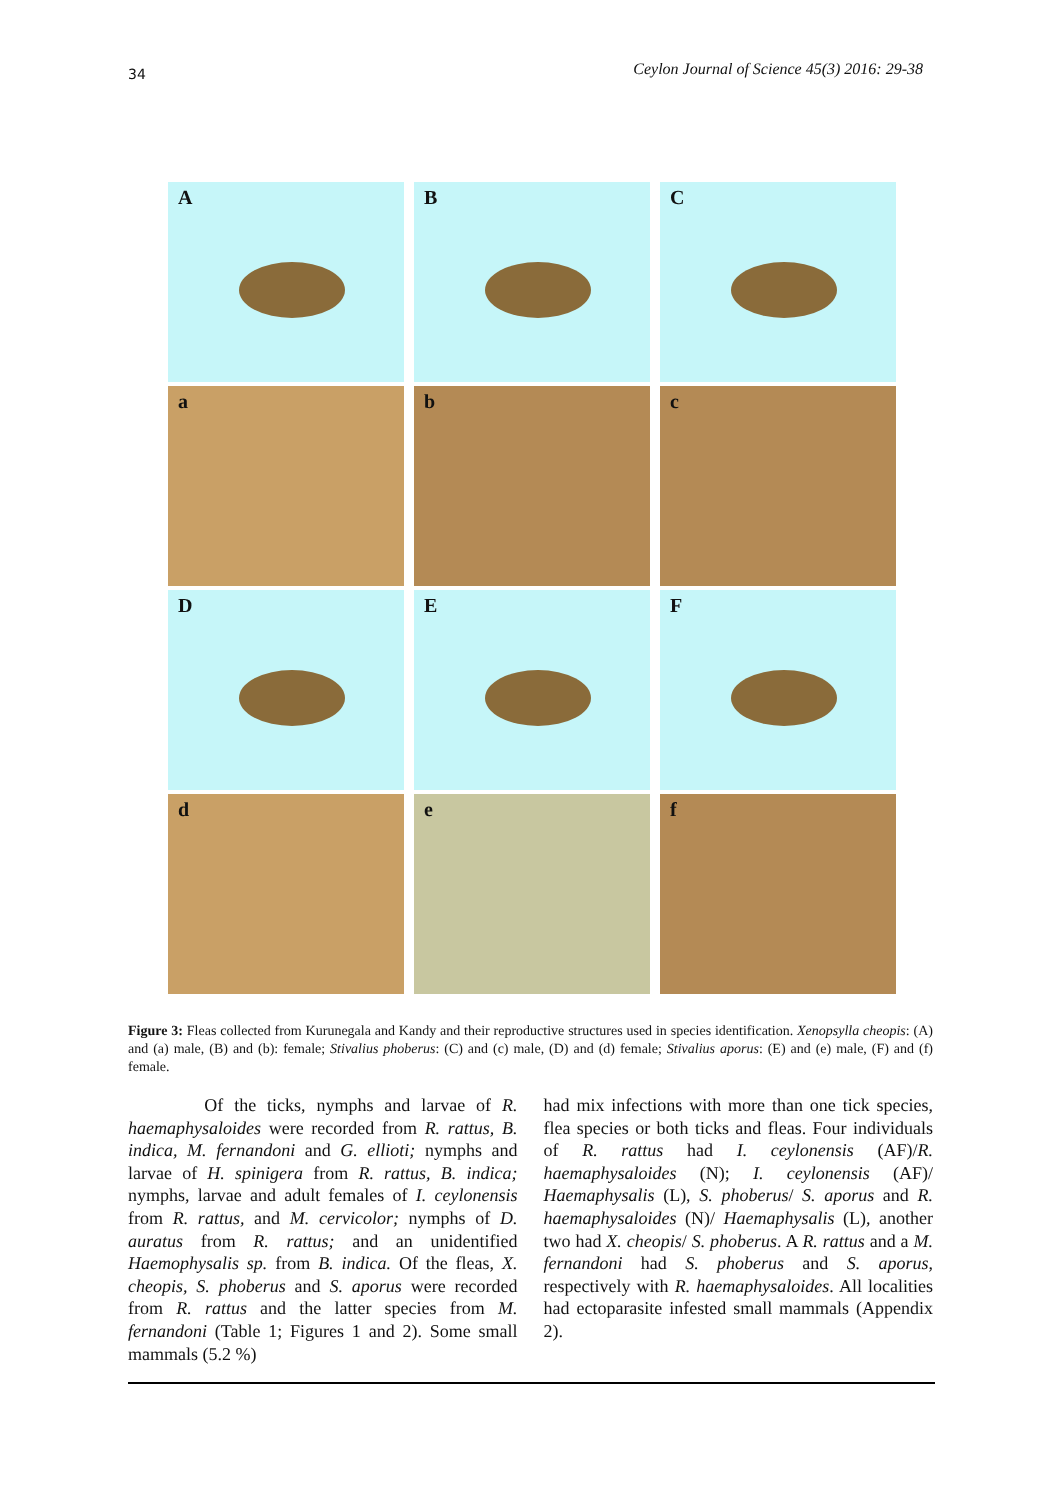34 Ceylon Journal of Science 45(3) 2016: 29-38
A
B
C
a
b
c
D
E
F
d
e
f
Figure 3: Fleas collected from Kurunegala and Kandy and their reproductive structures used in species identification. Xenopsylla cheopis: (A) and (a) male, (B) and (b): female; Stivalius phoberus: (C) and (c) male, (D) and (d) female; Stivalius aporus: (E) and (e) male, (F) and (f) female.
Of the ticks, nymphs and larvae of R. haemaphysaloides were recorded from R. rattus, B. indica, M. fernandoni and G. ellioti; nymphs and larvae of H. spinigera from R. rattus, B. indica; nymphs, larvae and adult females of I. ceylonensis from R. rattus, and M. cervicolor; nymphs of D. auratus from R. rattus; and an unidentified Haemophysalis sp. from B. indica. Of the fleas, X. cheopis, S. phoberus and S. aporus were recorded from R. rattus and the latter species from M. fernandoni (Table 1; Figures 1 and 2). Some small mammals (5.2 %)
had mix infections with more than one tick species, flea species or both ticks and fleas. Four individuals of R. rattus had I. ceylonensis (AF)/R. haemaphysaloides (N); I. ceylonensis (AF)/ Haemaphysalis (L), S. phoberus/ S. aporus and R. haemaphysaloides (N)/ Haemaphysalis (L), another two had X. cheopis/ S. phoberus. A R. rattus and a M. fernandoni had S. phoberus and S. aporus, respectively with R. haemaphysaloides. All localities had ectoparasite infested small mammals (Appendix 2).